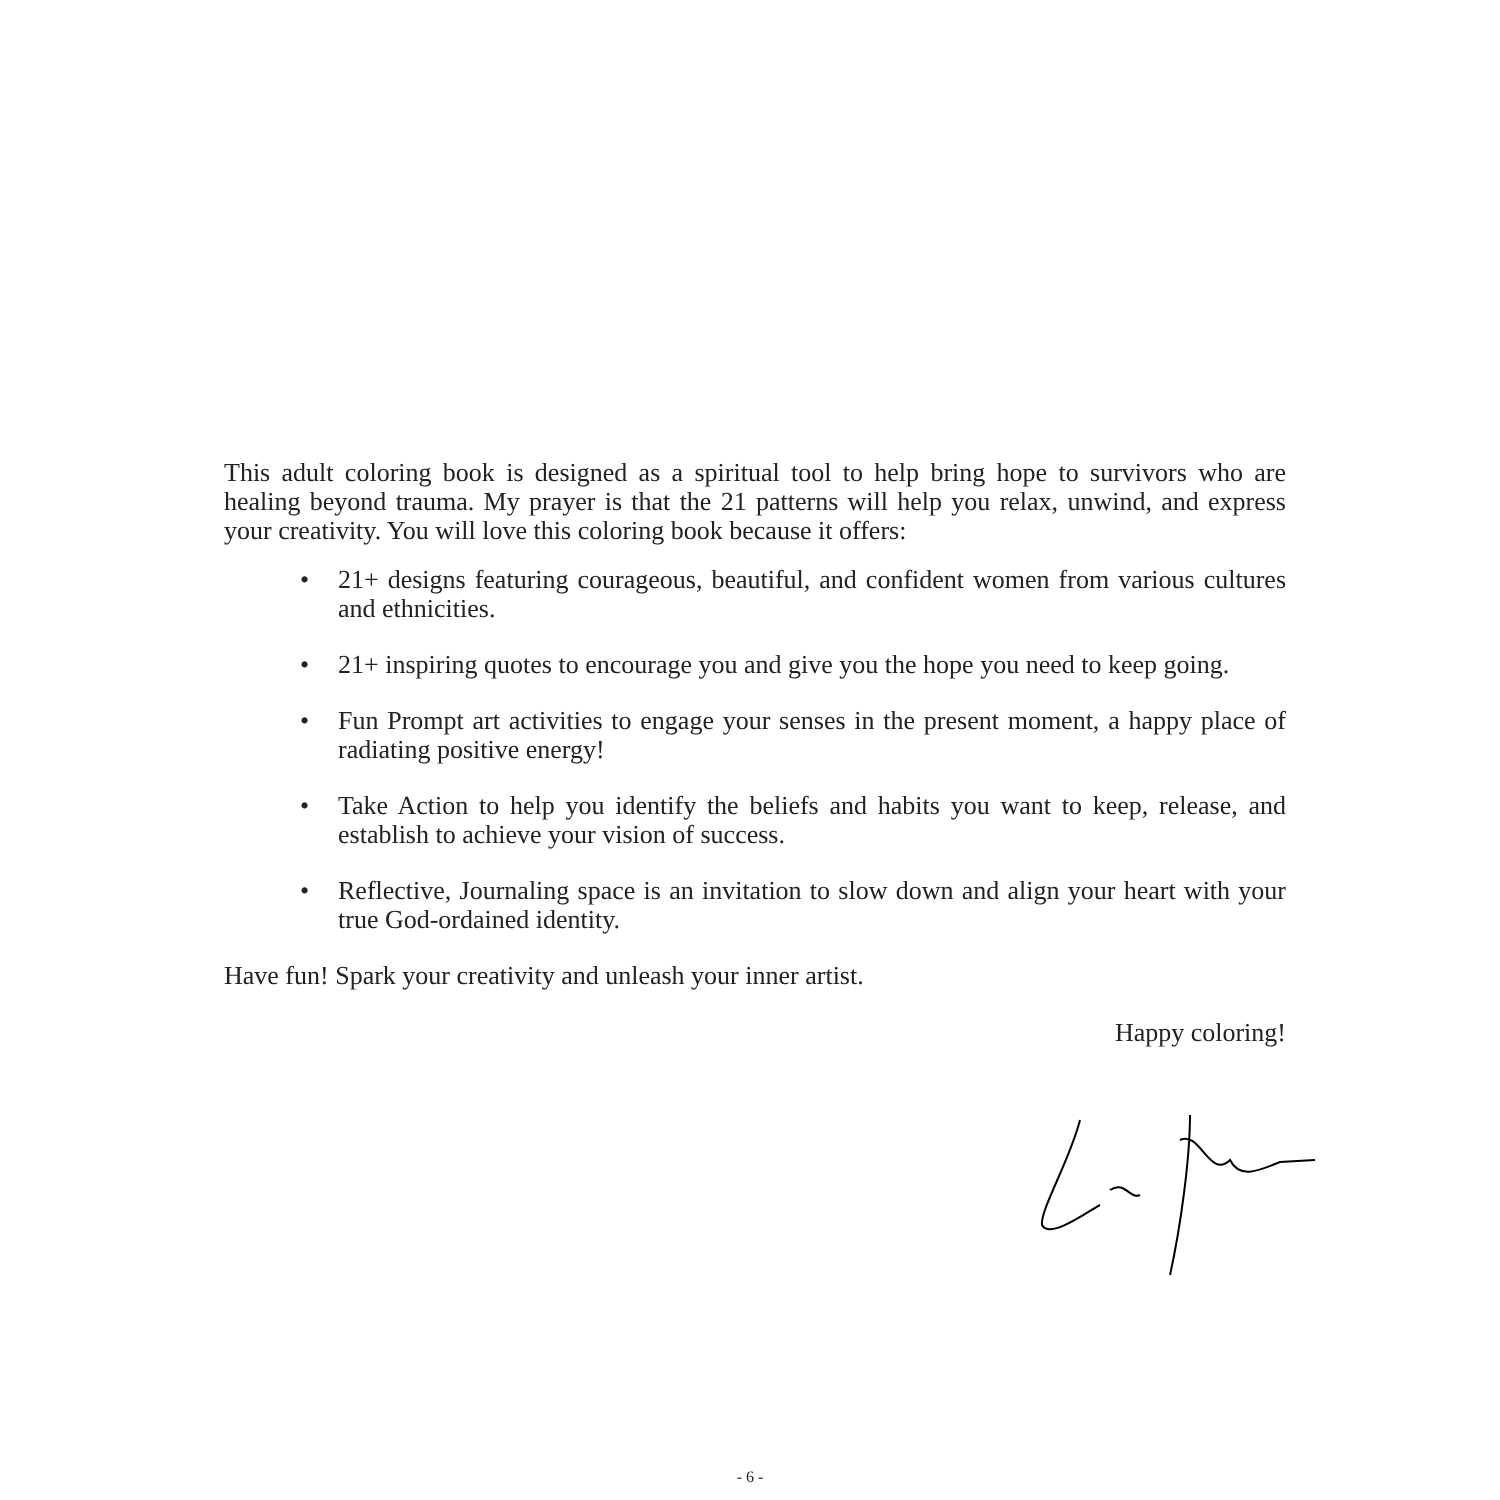This adult coloring book is designed as a spiritual tool to help bring hope to survivors who are healing beyond trauma. My prayer is that the 21 patterns will help you relax, unwind, and express your creativity. You will love this coloring book because it offers:
• 21+ designs featuring courageous, beautiful, and confident women from various cultures and ethnicities.
• 21+ inspiring quotes to encourage you and give you the hope you need to keep going.
• Fun Prompt art activities to engage your senses in the present moment, a happy place of radiating positive energy!
• Take Action to help you identify the beliefs and habits you want to keep, release, and establish to achieve your vision of success.
• Reflective, Journaling space is an invitation to slow down and align your heart with your true God-ordained identity.
Have fun! Spark your creativity and unleash your inner artist.
Happy coloring!
- 6 -